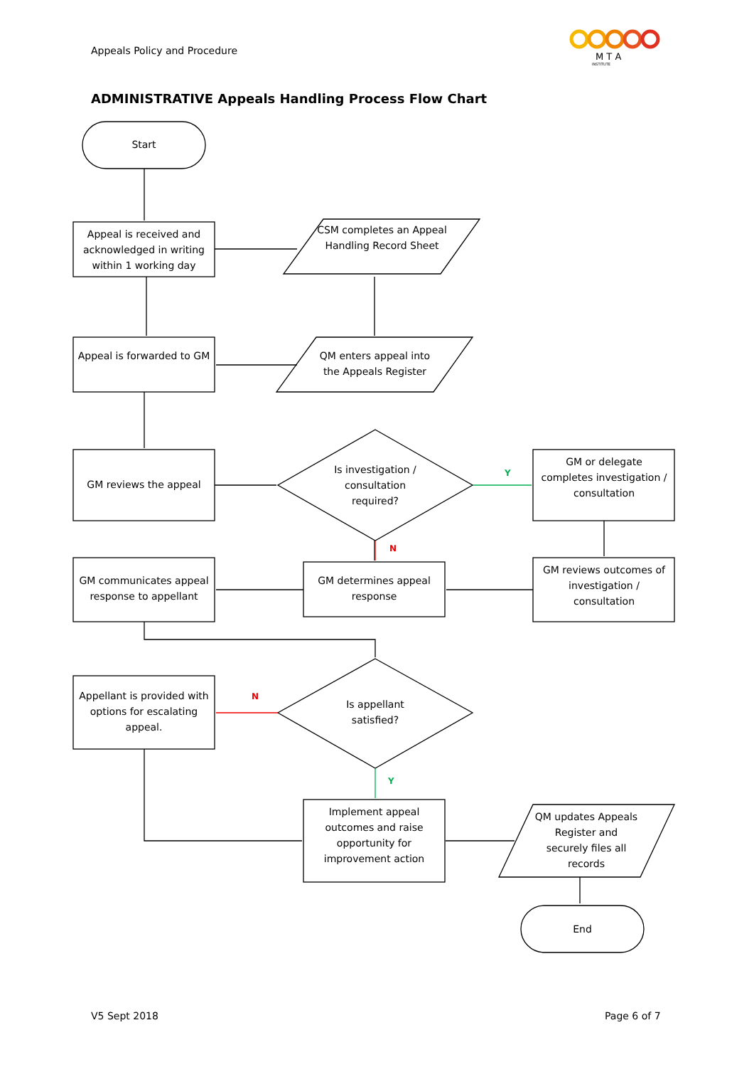Appeals Policy and Procedure
M T A
INSTITUTE
ADMINISTRATIVE Appeals Handling Process Flow Chart
Start
Appeal is received and acknowledged in writing within 1 working day
CSM completes an Appeal Handling Record Sheet
Appeal is forwarded to GM
QM enters appeal into the Appeals Register
GM reviews the appeal
Is investigation / consultation required?
Y
GM or delegate completes investigation / consultation
N
GM communicates appeal response to appellant
GM determines appeal response
GM reviews outcomes of investigation / consultation
Appellant is provided with options for escalating appeal.
N
Is appellant satisfied?
Y
Implement appeal outcomes and raise opportunity for improvement action
QM updates Appeals Register and securely files all records
End
V5 Sept 2018 Page 6 of 7